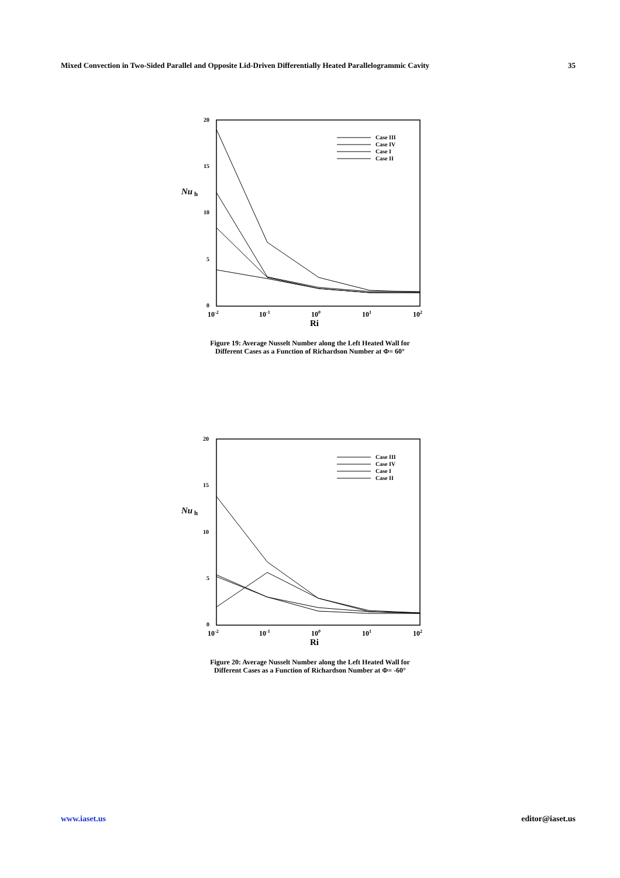Mixed Convection in Two-Sided Parallel and Opposite Lid-Driven Differentially Heated Parallelogrammic Cavity 35
20
15
10
5
0
Nu
h
10-2
10-1
100
101
102
Ri
Case III
Case IV
Case I
Case II
Figure 19: Average Nusselt Number along the Left Heated Wall for
Different Cases as a Function of Richardson Number at Φ= 60°
20
15
10
5
0
Nu
h
10-2
10-1
100
101
102
Ri
Case III
Case IV
Case I
Case II
Figure 20: Average Nusselt Number along the Left Heated Wall for
Different Cases as a Function of Richardson Number at Φ= -60°
www.iaset.us editor@iaset.us